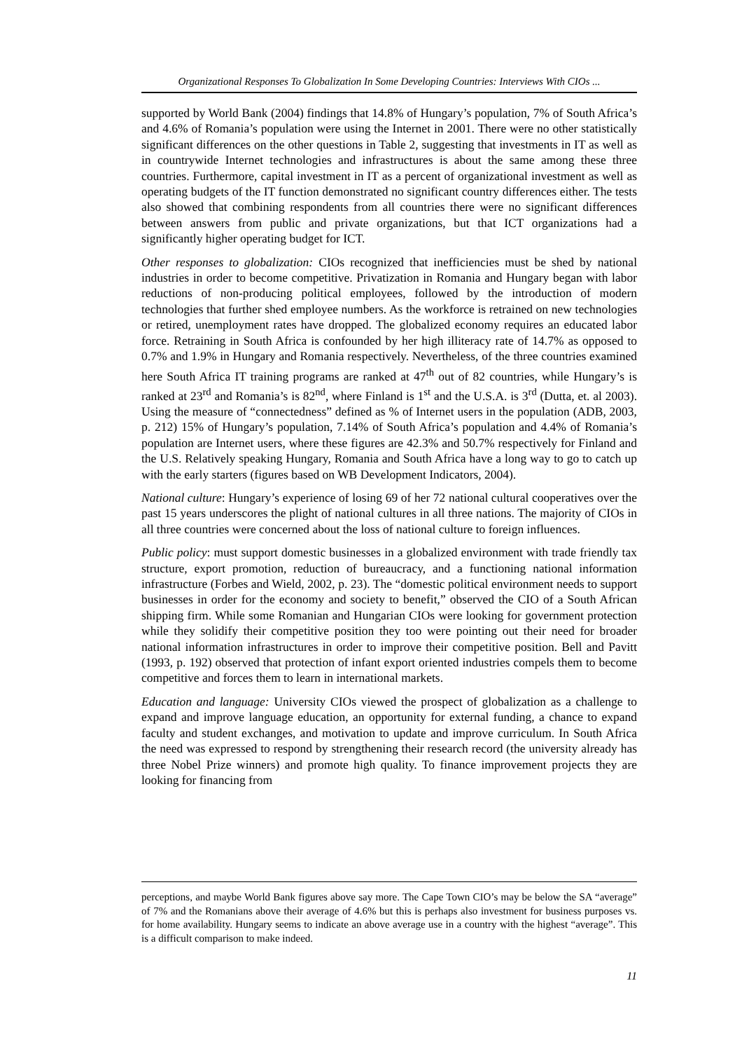Organizational Responses To Globalization In Some Developing Countries: Interviews With CIOs ...
supported by World Bank (2004) findings that 14.8% of Hungary’s population, 7% of South Africa’s and 4.6% of Romania’s population were using the Internet in 2001. There were no other statistically significant differences on the other questions in Table 2, suggesting that investments in IT as well as in countrywide Internet technologies and infrastructures is about the same among these three countries. Furthermore, capital investment in IT as a percent of organizational investment as well as operating budgets of the IT function demonstrated no significant country differences either. The tests also showed that combining respondents from all countries there were no significant differences between answers from public and private organizations, but that ICT organizations had a significantly higher operating budget for ICT.
Other responses to globalization: CIOs recognized that inefficiencies must be shed by national industries in order to become competitive. Privatization in Romania and Hungary began with labor reductions of non-producing political employees, followed by the introduction of modern technologies that further shed employee numbers. As the workforce is retrained on new technologies or retired, unemployment rates have dropped. The globalized economy requires an educated labor force. Retraining in South Africa is confounded by her high illiteracy rate of 14.7% as opposed to 0.7% and 1.9% in Hungary and Romania respectively. Nevertheless, of the three countries examined here South Africa IT training programs are ranked at 47<sup>th</sup> out of 82 countries, while Hungary’s is ranked at 23<sup>rd</sup> and Romania’s is 82<sup>nd</sup>, where Finland is 1<sup>st</sup> and the U.S.A. is 3<sup>rd</sup> (Dutta, et. al 2003). Using the measure of “connectedness” defined as % of Internet users in the population (ADB, 2003, p. 212) 15% of Hungary’s population, 7.14% of South Africa’s population and 4.4% of Romania’s population are Internet users, where these figures are 42.3% and 50.7% respectively for Finland and the U.S. Relatively speaking Hungary, Romania and South Africa have a long way to go to catch up with the early starters (figures based on WB Development Indicators, 2004).
National culture: Hungary’s experience of losing 69 of her 72 national cultural cooperatives over the past 15 years underscores the plight of national cultures in all three nations. The majority of CIOs in all three countries were concerned about the loss of national culture to foreign influences.
Public policy: must support domestic businesses in a globalized environment with trade friendly tax structure, export promotion, reduction of bureaucracy, and a functioning national information infrastructure (Forbes and Wield, 2002, p. 23). The “domestic political environment needs to support businesses in order for the economy and society to benefit,” observed the CIO of a South African shipping firm. While some Romanian and Hungarian CIOs were looking for government protection while they solidify their competitive position they too were pointing out their need for broader national information infrastructures in order to improve their competitive position. Bell and Pavitt (1993, p. 192) observed that protection of infant export oriented industries compels them to become competitive and forces them to learn in international markets.
Education and language: University CIOs viewed the prospect of globalization as a challenge to expand and improve language education, an opportunity for external funding, a chance to expand faculty and student exchanges, and motivation to update and improve curriculum. In South Africa the need was expressed to respond by strengthening their research record (the university already has three Nobel Prize winners) and promote high quality. To finance improvement projects they are looking for financing from
perceptions, and maybe World Bank figures above say more. The Cape Town CIO’s may be below the SA “average” of 7% and the Romanians above their average of 4.6% but this is perhaps also investment for business purposes vs. for home availability. Hungary seems to indicate an above average use in a country with the highest “average”. This is a difficult comparison to make indeed.
11